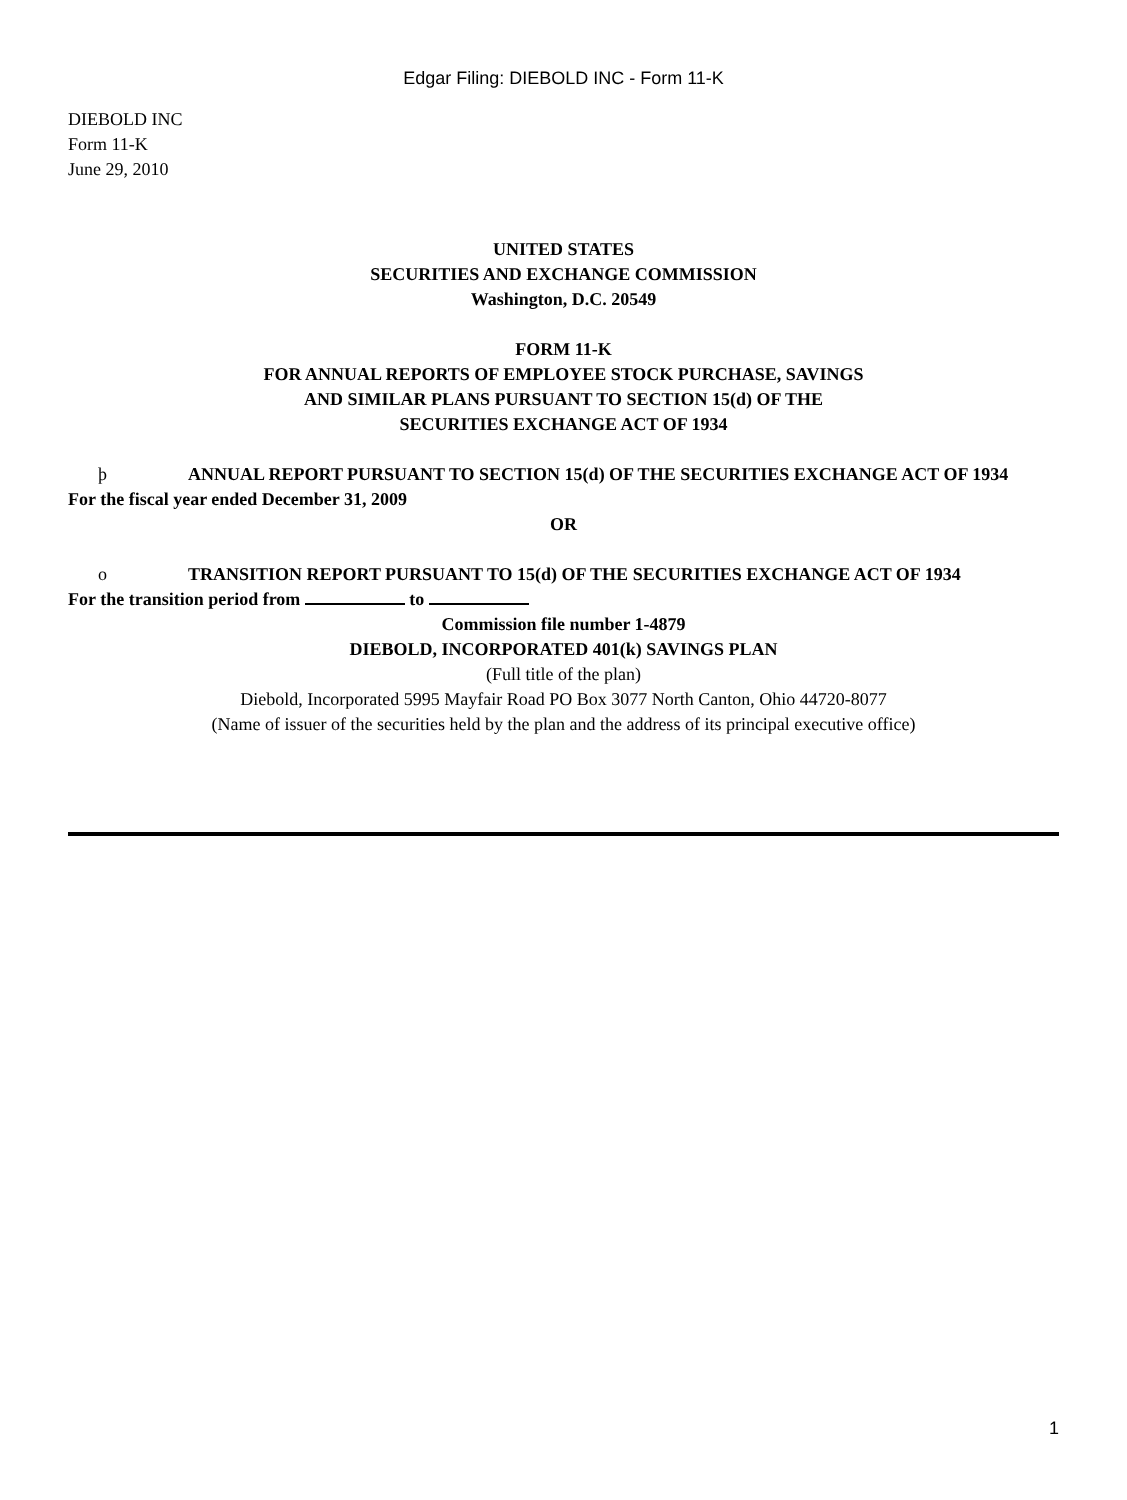Edgar Filing: DIEBOLD INC - Form 11-K
DIEBOLD INC
Form 11-K
June 29, 2010
UNITED STATES
SECURITIES AND EXCHANGE COMMISSION
Washington, D.C. 20549
FORM 11-K
FOR ANNUAL REPORTS OF EMPLOYEE STOCK PURCHASE, SAVINGS
AND SIMILAR PLANS PURSUANT TO SECTION 15(d) OF THE
SECURITIES EXCHANGE ACT OF 1934
þ ANNUAL REPORT PURSUANT TO SECTION 15(d) OF THE SECURITIES EXCHANGE ACT OF 1934
For the fiscal year ended December 31, 2009
OR
o TRANSITION REPORT PURSUANT TO 15(d) OF THE SECURITIES EXCHANGE ACT OF 1934
For the transition period from to
Commission file number 1-4879
DIEBOLD, INCORPORATED 401(k) SAVINGS PLAN
(Full title of the plan)
Diebold, Incorporated 5995 Mayfair Road PO Box 3077 North Canton, Ohio 44720-8077
(Name of issuer of the securities held by the plan and the address of its principal executive office)
1